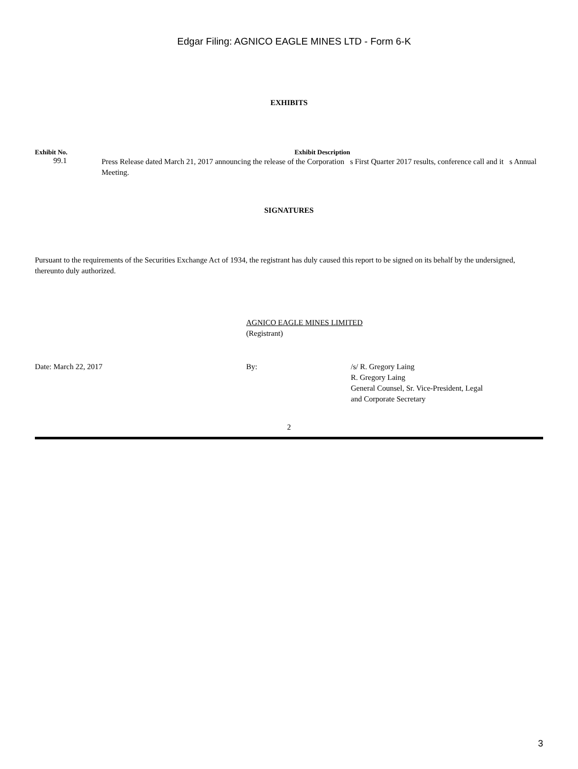Edgar Filing: AGNICO EAGLE MINES LTD - Form 6-K
EXHIBITS
| Exhibit No. | Exhibit Description |
| --- | --- |
| 99.1 | Press Release dated March 21, 2017 announcing the release of the Corporation s First Quarter 2017 results, conference call and it s Annual Meeting. |
SIGNATURES
Pursuant to the requirements of the Securities Exchange Act of 1934, the registrant has duly caused this report to be signed on its behalf by the undersigned, thereunto duly authorized.
AGNICO EAGLE MINES LIMITED
(Registrant)
| Date: March 22, 2017 | By: | /s/ R. Gregory Laing R. Gregory Laing General Counsel, Sr. Vice-President, Legal and Corporate Secretary |
2
3